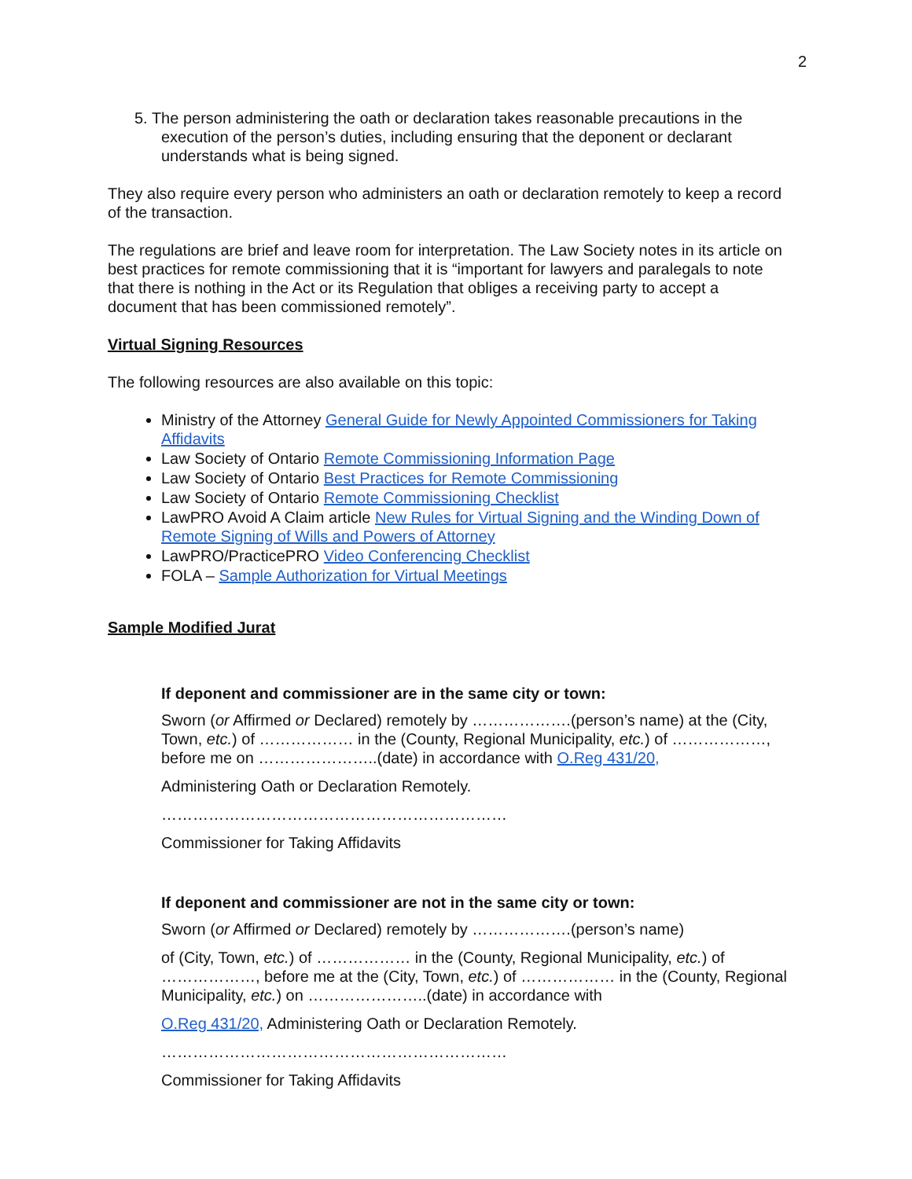2
5. The person administering the oath or declaration takes reasonable precautions in the execution of the person’s duties, including ensuring that the deponent or declarant understands what is being signed.
They also require every person who administers an oath or declaration remotely to keep a record of the transaction.
The regulations are brief and leave room for interpretation. The Law Society notes in its article on best practices for remote commissioning that it is “important for lawyers and paralegals to note that there is nothing in the Act or its Regulation that obliges a receiving party to accept a document that has been commissioned remotely”.
Virtual Signing Resources
The following resources are also available on this topic:
Ministry of the Attorney General Guide for Newly Appointed Commissioners for Taking Affidavits
Law Society of Ontario Remote Commissioning Information Page
Law Society of Ontario Best Practices for Remote Commissioning
Law Society of Ontario Remote Commissioning Checklist
LawPRO Avoid A Claim article New Rules for Virtual Signing and the Winding Down of Remote Signing of Wills and Powers of Attorney
LawPRO/PracticePRO Video Conferencing Checklist
FOLA – Sample Authorization for Virtual Meetings
Sample Modified Jurat
If deponent and commissioner are in the same city or town:
Sworn (or Affirmed or Declared) remotely by ……………….(person’s name) at the (City, Town, etc.) of ……………… in the (County, Regional Municipality, etc.) of ………………, before me on …………………..(date) in accordance with O.Reg 431/20,
Administering Oath or Declaration Remotely.
…………………………………………………………
Commissioner for Taking Affidavits
If deponent and commissioner are not in the same city or town:
Sworn (or Affirmed or Declared) remotely by ……………….(person’s name)
of (City, Town, etc.) of ……………… in the (County, Regional Municipality, etc.) of ………………, before me at the (City, Town, etc.) of ……………… in the (County, Regional Municipality, etc.) on …………………..(date) in accordance with
O.Reg 431/20, Administering Oath or Declaration Remotely.
…………………………………………………………
Commissioner for Taking Affidavits